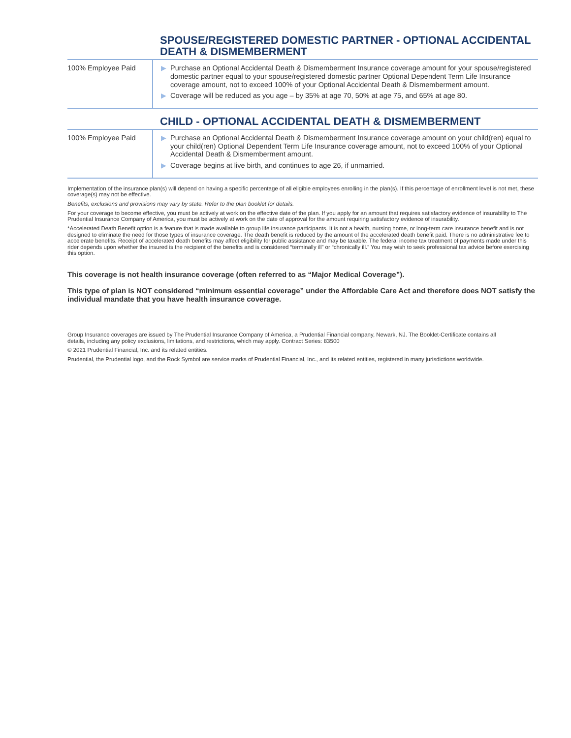SPOUSE/REGISTERED DOMESTIC PARTNER - OPTIONAL ACCIDENTAL DEATH & DISMEMBERMENT
| 100% Employee Paid | ▶ Purchase an Optional Accidental Death & Dismemberment Insurance coverage amount for your spouse/registered domestic partner equal to your spouse/registered domestic partner Optional Dependent Term Life Insurance coverage amount, not to exceed 100% of your Optional Accidental Death & Dismemberment amount. ▶ Coverage will be reduced as you age – by 35% at age 70, 50% at age 75, and 65% at age 80. |
CHILD - OPTIONAL ACCIDENTAL DEATH & DISMEMBERMENT
| 100% Employee Paid | ▶ Purchase an Optional Accidental Death & Dismemberment Insurance coverage amount on your child(ren) equal to your child(ren) Optional Dependent Term Life Insurance coverage amount, not to exceed 100% of your Optional Accidental Death & Dismemberment amount. ▶ Coverage begins at live birth, and continues to age 26, if unmarried. |
Implementation of the insurance plan(s) will depend on having a specific percentage of all eligible employees enrolling in the plan(s). If this percentage of enrollment level is not met, these coverage(s) may not be effective.
Benefits, exclusions and provisions may vary by state. Refer to the plan booklet for details.
For your coverage to become effective, you must be actively at work on the effective date of the plan. If you apply for an amount that requires satisfactory evidence of insurability to The Prudential Insurance Company of America, you must be actively at work on the date of approval for the amount requiring satisfactory evidence of insurability.
*Accelerated Death Benefit option is a feature that is made available to group life insurance participants. It is not a health, nursing home, or long-term care insurance benefit and is not designed to eliminate the need for those types of insurance coverage. The death benefit is reduced by the amount of the accelerated death benefit paid. There is no administrative fee to accelerate benefits. Receipt of accelerated death benefits may affect eligibility for public assistance and may be taxable. The federal income tax treatment of payments made under this rider depends upon whether the insured is the recipient of the benefits and is considered “terminally ill” or “chronically ill.” You may wish to seek professional tax advice before exercising this option.
This coverage is not health insurance coverage (often referred to as “Major Medical Coverage”).
This type of plan is NOT considered “minimum essential coverage” under the Affordable Care Act and therefore does NOT satisfy the individual mandate that you have health insurance coverage.
Group Insurance coverages are issued by The Prudential Insurance Company of America, a Prudential Financial company, Newark, NJ. The Booklet-Certificate contains all details, including any policy exclusions, limitations, and restrictions, which may apply. Contract Series: 83500
© 2021 Prudential Financial, Inc. and its related entities.
Prudential, the Prudential logo, and the Rock Symbol are service marks of Prudential Financial, Inc., and its related entities, registered in many jurisdictions worldwide.